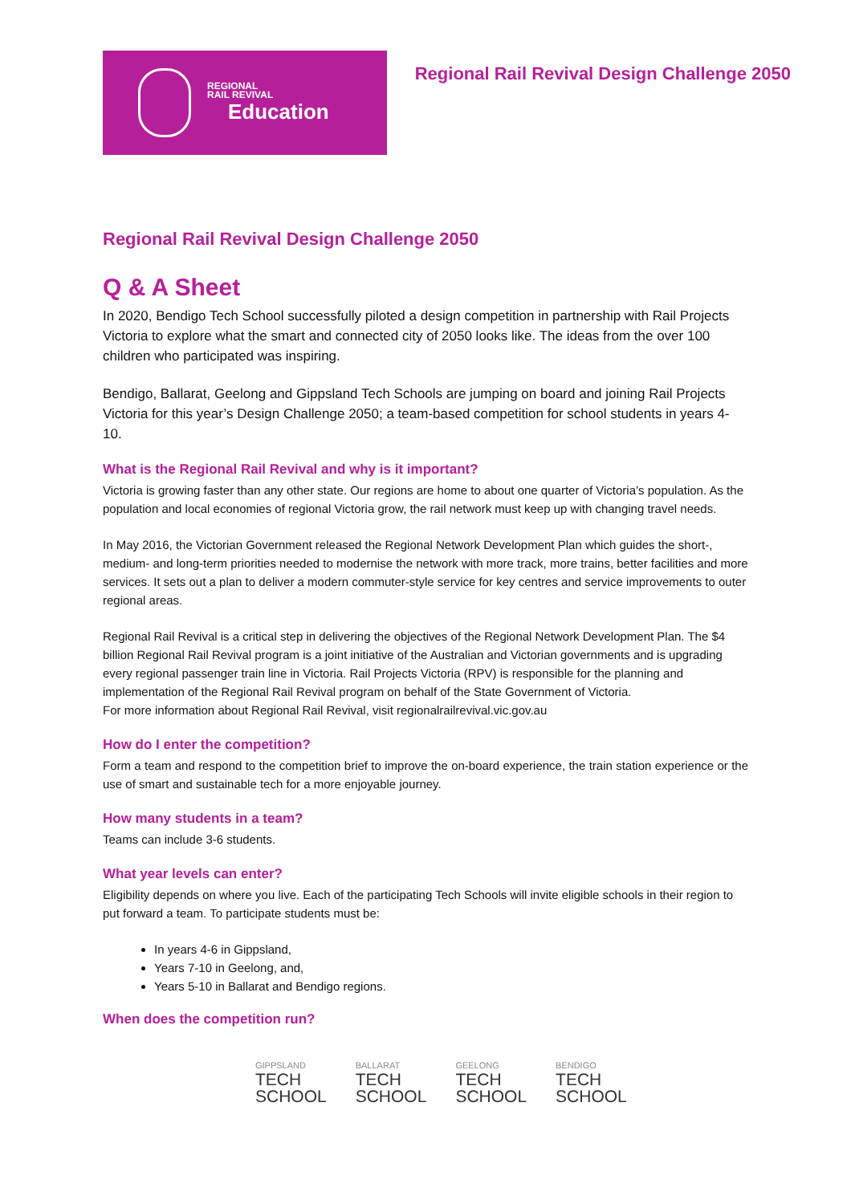REGIONAL
RAIL REVIVAL
Education
Regional Rail Revival Design Challenge 2050
Regional Rail Revival Design Challenge 2050
Q & A Sheet
In 2020, Bendigo Tech School successfully piloted a design competition in partnership with Rail Projects Victoria to explore what the smart and connected city of 2050 looks like. The ideas from the over 100 children who participated was inspiring.
Bendigo, Ballarat, Geelong and Gippsland Tech Schools are jumping on board and joining Rail Projects Victoria for this year’s Design Challenge 2050; a team-based competition for school students in years 4-10.
What is the Regional Rail Revival and why is it important?
Victoria is growing faster than any other state. Our regions are home to about one quarter of Victoria’s population. As the population and local economies of regional Victoria grow, the rail network must keep up with changing travel needs.
In May 2016, the Victorian Government released the Regional Network Development Plan which guides the short-, medium- and long-term priorities needed to modernise the network with more track, more trains, better facilities and more services. It sets out a plan to deliver a modern commuter-style service for key centres and service improvements to outer regional areas.
Regional Rail Revival is a critical step in delivering the objectives of the Regional Network Development Plan. The $4 billion Regional Rail Revival program is a joint initiative of the Australian and Victorian governments and is upgrading every regional passenger train line in Victoria. Rail Projects Victoria (RPV) is responsible for the planning and implementation of the Regional Rail Revival program on behalf of the State Government of Victoria.
For more information about Regional Rail Revival, visit regionalrailrevival.vic.gov.au
How do I enter the competition?
Form a team and respond to the competition brief to improve the on-board experience, the train station experience or the use of smart and sustainable tech for a more enjoyable journey.
How many students in a team?
Teams can include 3-6 students.
What year levels can enter?
Eligibility depends on where you live. Each of the participating Tech Schools will invite eligible schools in their region to put forward a team. To participate students must be:
In years 4-6 in Gippsland,
Years 7-10 in Geelong, and,
Years 5-10 in Ballarat and Bendigo regions.
When does the competition run?
GIPPSLAND
TECH
SCHOOL
BALLARAT
TECH
SCHOOL
GEELONG
TECH
SCHOOL
BENDIGO
TECH
SCHOOL